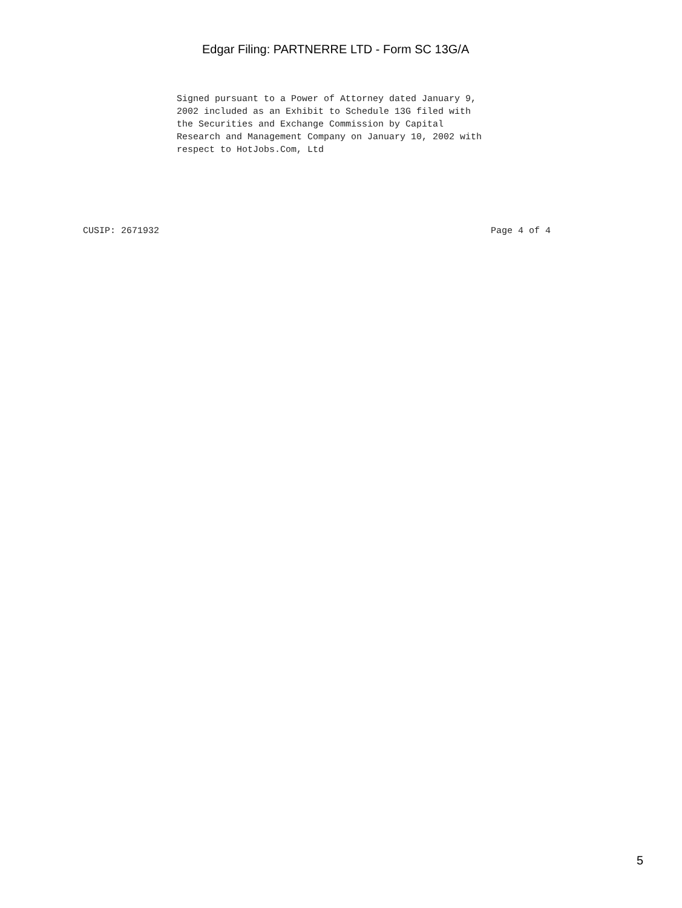Edgar Filing: PARTNERRE LTD - Form SC 13G/A
Signed pursuant to a Power of Attorney dated January 9, 2002 included as an Exhibit to Schedule 13G filed with the Securities and Exchange Commission by Capital Research and Management Company on January 10, 2002 with respect to HotJobs.Com, Ltd
CUSIP: 2671932 Page 4 of 4
5